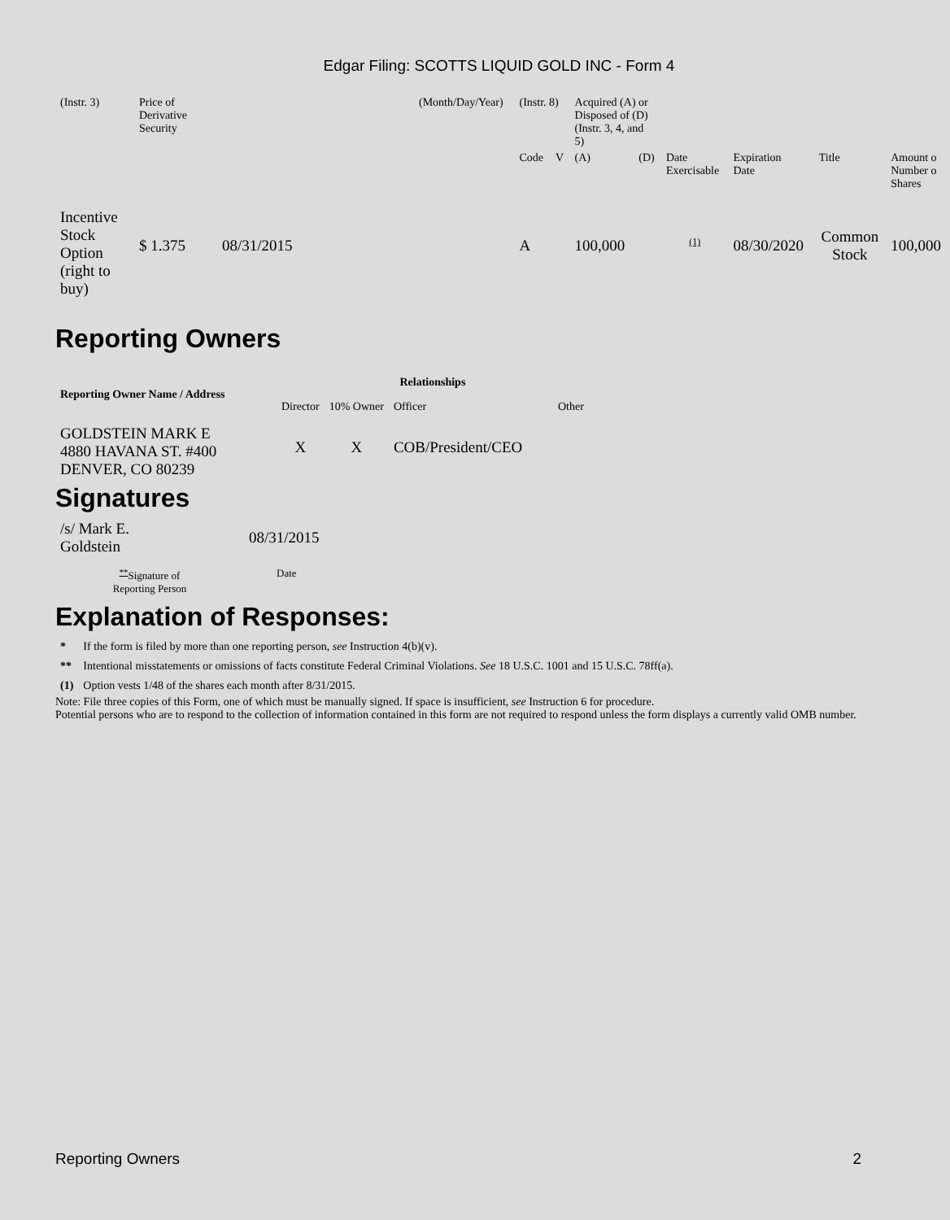Edgar Filing: SCOTTS LIQUID GOLD INC - Form 4
| (Instr. 3) | Price of Derivative Security | | (Month/Day/Year) | (Instr. 8) | | Acquired (A) or Disposed of (D) (Instr. 3, 4, and 5) | | | | | |
| | | | | Code | V | (A) | (D) | Date Exercisable | Expiration Date | Title | Amount o Number o Shares |
| Incentive Stock Option (right to buy) | $ 1.375 | 08/31/2015 | | A | | 100,000 | | <sup>(1)</sup> | 08/30/2020 | Common Stock | 100,000 |
Reporting Owners
| Reporting Owner Name / Address | Relationships | | | |
| --- | --- | --- | --- | --- |
| | Director | 10% Owner | Officer | Other |
| GOLDSTEIN MARK E 4880 HAVANA ST. #400 DENVER, CO 80239 | X | X | COB/President/CEO | |
Signatures
| /s/ Mark E. Goldstein | 08/31/2015 |
| <sup>**</sup> Signature of Reporting Person | Date |
Explanation of Responses:
| * | If the form is filed by more than one reporting person, see Instruction 4(b)(v). |
| ** | Intentional misstatements or omissions of facts constitute Federal Criminal Violations. See 18 U.S.C. 1001 and 15 U.S.C. 78ff(a). |
| (1) | Option vests 1/48 of the shares each month after 8/31/2015. |
Note: File three copies of this Form, one of which must be manually signed. If space is insufficient, see Instruction 6 for procedure.
Potential persons who are to respond to the collection of information contained in this form are not required to respond unless the form displays a currently valid OMB number.
Reporting Owners 2